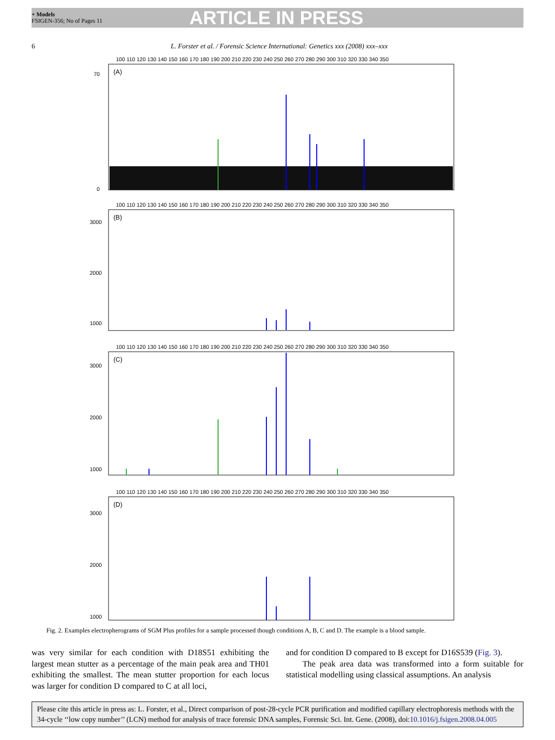+ Models
FSIGEN-356; No of Pages 11
ARTICLE IN PRESS
6 L. Forster et al. / Forensic Science International: Genetics xxx (2008) xxx–xxx
100 110 120 130 140 150 160 170 180 190 200 210 220 230 240 250 260 270 280 290 300 310 320 330 340 350
(A)
0
70
100 110 120 130 140 150 160 170 180 190 200 210 220 230 240 250 260 270 280 290 300 310 320 330 340 350
(B)
3000
2000
1000
100 110 120 130 140 150 160 170 180 190 200 210 220 230 240 250 260 270 280 290 300 310 320 330 340 350
(C)
3000
2000
1000
100 110 120 130 140 150 160 170 180 190 200 210 220 230 240 250 260 270 280 290 300 310 320 330 340 350
(D)
3000
2000
1000
Fig. 2. Examples electropherograms of SGM Plus profiles for a sample processed though conditions A, B, C and D. The example is a blood sample.
was very similar for each condition with D18S51 exhibiting the largest mean stutter as a percentage of the main peak area and TH01 exhibiting the smallest. The mean stutter proportion for each locus was larger for condition D compared to C at all loci,
and for condition D compared to B except for D16S539 (Fig. 3).
The peak area data was transformed into a form suitable for statistical modelling using classical assumptions. An analysis
Please cite this article in press as: L. Forster, et al., Direct comparison of post-28-cycle PCR purification and modified capillary electrophoresis methods with the 34-cycle ‘‘low copy number’’ (LCN) method for analysis of trace forensic DNA samples, Forensic Sci. Int. Gene. (2008), doi:10.1016/j.fsigen.2008.04.005